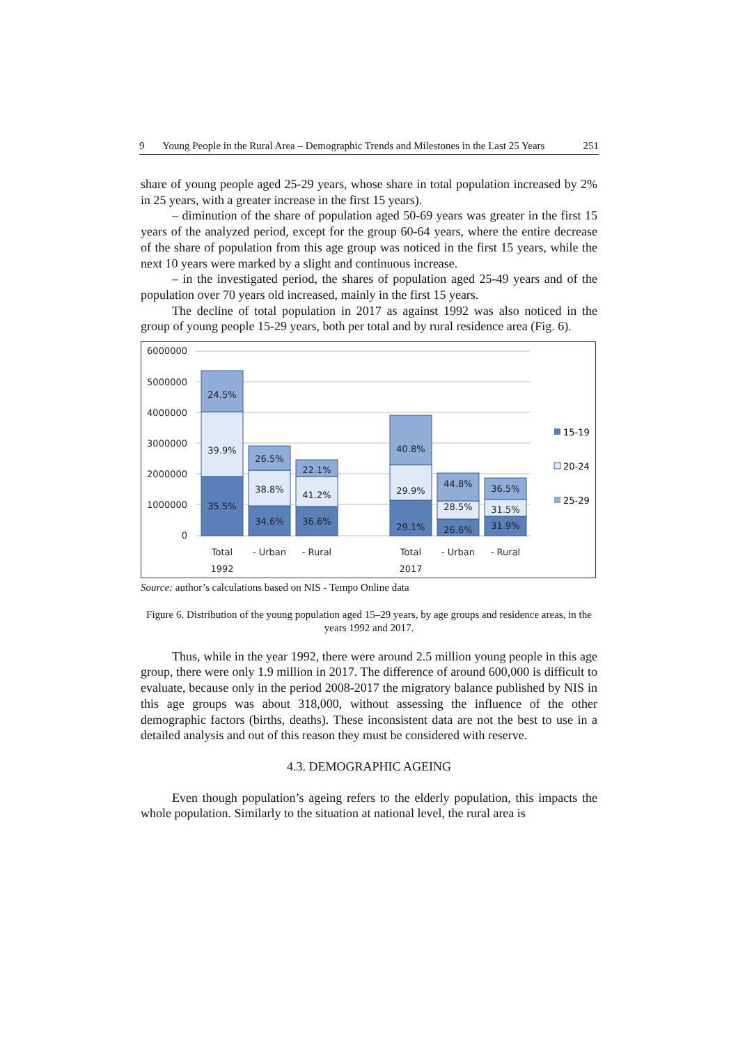9 Young People in the Rural Area – Demographic Trends and Milestones in the Last 25 Years 251
share of young people aged 25-29 years, whose share in total population increased by 2% in 25 years, with a greater increase in the first 15 years).
– diminution of the share of population aged 50-69 years was greater in the first 15 years of the analyzed period, except for the group 60-64 years, where the entire decrease of the share of population from this age group was noticed in the first 15 years, while the next 10 years were marked by a slight and continuous increase.
– in the investigated period, the shares of population aged 25-49 years and of the population over 70 years old increased, mainly in the first 15 years.
The decline of total population in 2017 as against 1992 was also noticed in the group of young people 15-29 years, both per total and by rural residence area (Fig. 6).
6000000
5000000
4000000
3000000
2000000
1000000
0
24.5%
39.9%
35.5%
26.5%
38.8%
34.6%
22.1%
41.2%
36.6%
40.8%
29.9%
29.1%
44.8%
28.5%
26.6%
36.5%
31.5%
31.9%
Total
1992
- Urban
- Rural
Total
2017
- Urban
- Rural
15-19
20-24
25-29
Source: author’s calculations based on NIS - Tempo Online data
Figure 6. Distribution of the young population aged 15–29 years, by age groups and residence areas, in the years 1992 and 2017.
Thus, while in the year 1992, there were around 2.5 million young people in this age group, there were only 1.9 million in 2017. The difference of around 600,000 is difficult to evaluate, because only in the period 2008-2017 the migratory balance published by NIS in this age groups was about 318,000, without assessing the influence of the other demographic factors (births, deaths). These inconsistent data are not the best to use in a detailed analysis and out of this reason they must be considered with reserve.
4.3. DEMOGRAPHIC AGEING
Even though population’s ageing refers to the elderly population, this impacts the whole population. Similarly to the situation at national level, the rural area is